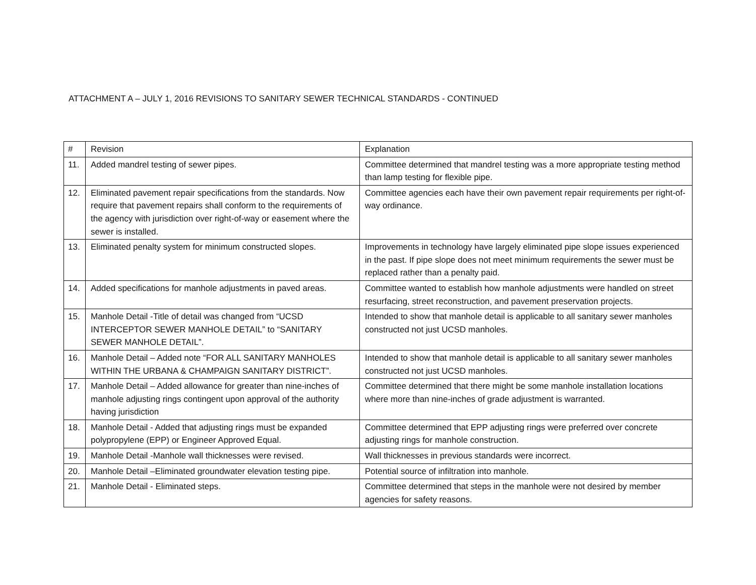ATTACHMENT A – JULY 1, 2016 REVISIONS TO SANITARY SEWER TECHNICAL STANDARDS - CONTINUED
| # | Revision | Explanation |
| --- | --- | --- |
| 11. | Added mandrel testing of sewer pipes. | Committee determined that mandrel testing was a more appropriate testing method than lamp testing for flexible pipe. |
| 12. | Eliminated pavement repair specifications from the standards. Now require that pavement repairs shall conform to the requirements of the agency with jurisdiction over right-of-way or easement where the sewer is installed. | Committee agencies each have their own pavement repair requirements per right-of-way ordinance. |
| 13. | Eliminated penalty system for minimum constructed slopes. | Improvements in technology have largely eliminated pipe slope issues experienced in the past. If pipe slope does not meet minimum requirements the sewer must be replaced rather than a penalty paid. |
| 14. | Added specifications for manhole adjustments in paved areas. | Committee wanted to establish how manhole adjustments were handled on street resurfacing, street reconstruction, and pavement preservation projects. |
| 15. | Manhole Detail -Title of detail was changed from “UCSD INTERCEPTOR SEWER MANHOLE DETAIL” to “SANITARY SEWER MANHOLE DETAIL”. | Intended to show that manhole detail is applicable to all sanitary sewer manholes constructed not just UCSD manholes. |
| 16. | Manhole Detail – Added note “FOR ALL SANITARY MANHOLES WITHIN THE URBANA & CHAMPAIGN SANITARY DISTRICT”. | Intended to show that manhole detail is applicable to all sanitary sewer manholes constructed not just UCSD manholes. |
| 17. | Manhole Detail – Added allowance for greater than nine-inches of manhole adjusting rings contingent upon approval of the authority having jurisdiction | Committee determined that there might be some manhole installation locations where more than nine-inches of grade adjustment is warranted. |
| 18. | Manhole Detail - Added that adjusting rings must be expanded polypropylene (EPP) or Engineer Approved Equal. | Committee determined that EPP adjusting rings were preferred over concrete adjusting rings for manhole construction. |
| 19. | Manhole Detail -Manhole wall thicknesses were revised. | Wall thicknesses in previous standards were incorrect. |
| 20. | Manhole Detail –Eliminated groundwater elevation testing pipe. | Potential source of infiltration into manhole. |
| 21. | Manhole Detail - Eliminated steps. | Committee determined that steps in the manhole were not desired by member agencies for safety reasons. |